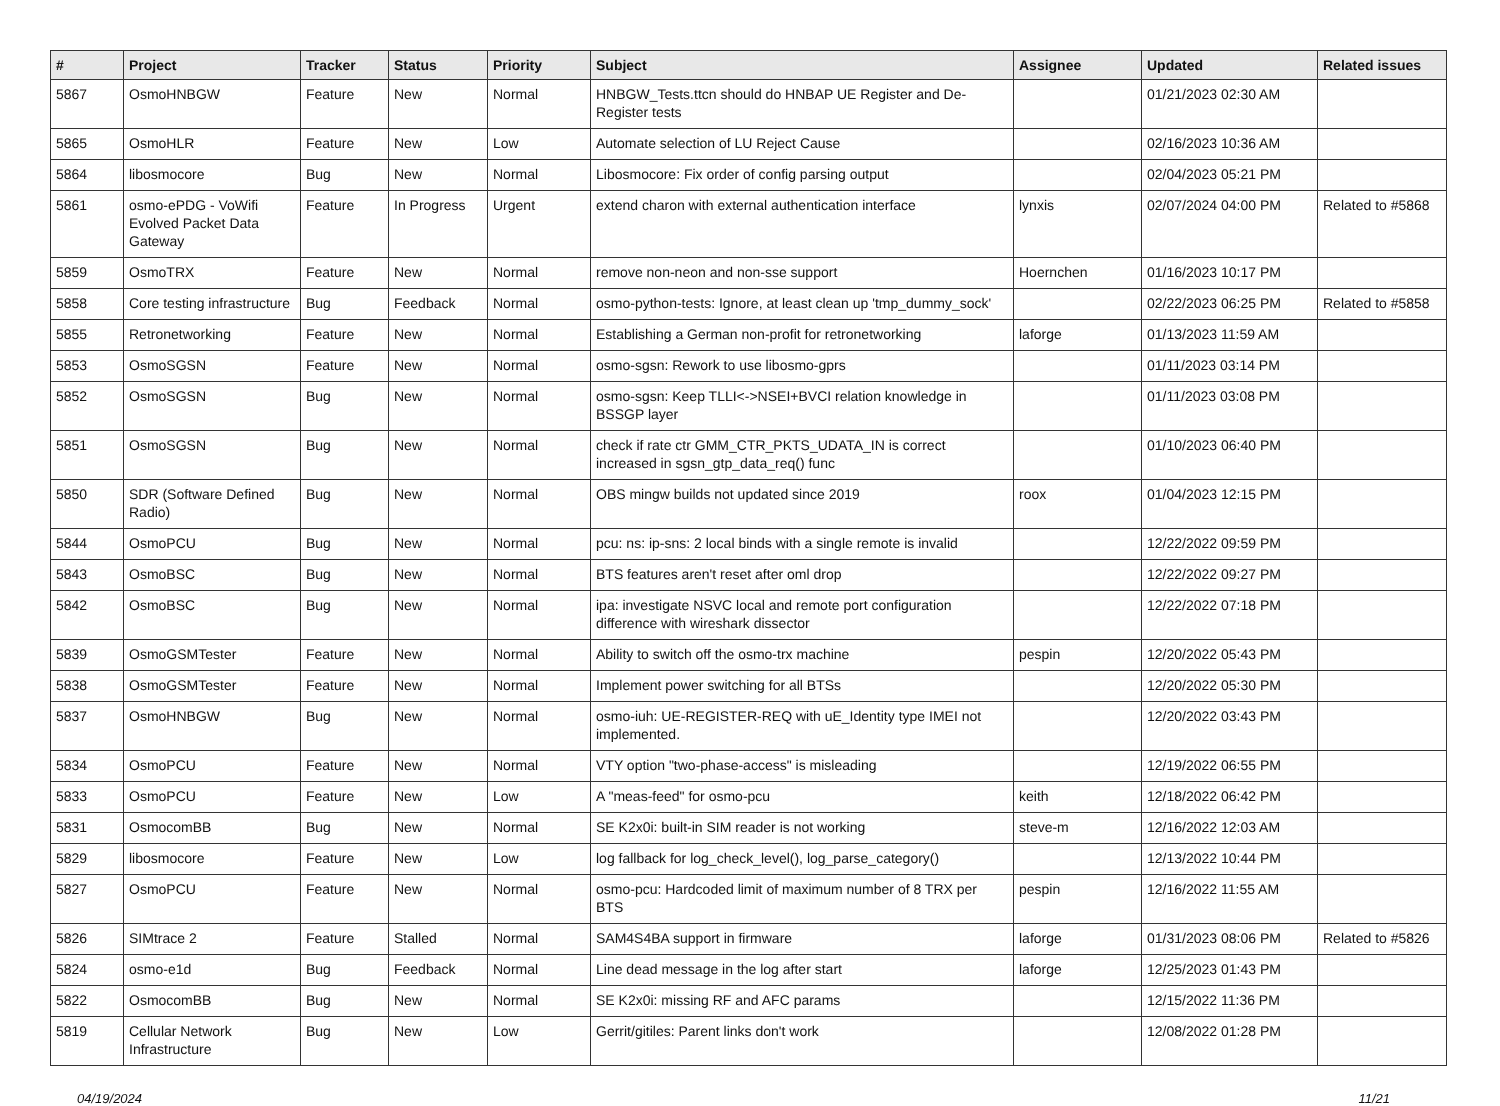| # | Project | Tracker | Status | Priority | Subject | Assignee | Updated | Related issues |
| --- | --- | --- | --- | --- | --- | --- | --- | --- |
| 5867 | OsmoHNBGW | Feature | New | Normal | HNBGW_Tests.ttcn should do HNBAP UE Register and De-Register tests | | 01/21/2023 02:30 AM | |
| 5865 | OsmoHLR | Feature | New | Low | Automate selection of LU Reject Cause | | 02/16/2023 10:36 AM | |
| 5864 | libosmocore | Bug | New | Normal | Libosmocore: Fix order of config parsing output | | 02/04/2023 05:21 PM | |
| 5861 | osmo-ePDG - VoWifi Evolved Packet Data Gateway | Feature | In Progress | Urgent | extend charon with external authentication interface | lynxis | 02/07/2024 04:00 PM | Related to #5868 |
| 5859 | OsmoTRX | Feature | New | Normal | remove non-neon and non-sse support | Hoernchen | 01/16/2023 10:17 PM | |
| 5858 | Core testing infrastructure | Bug | Feedback | Normal | osmo-python-tests: Ignore, at least clean up 'tmp_dummy_sock' | | 02/22/2023 06:25 PM | Related to #5858 |
| 5855 | Retronetworking | Feature | New | Normal | Establishing a German non-profit for retronetworking | laforge | 01/13/2023 11:59 AM | |
| 5853 | OsmoSGSN | Feature | New | Normal | osmo-sgsn: Rework to use libosmo-gprs | | 01/11/2023 03:14 PM | |
| 5852 | OsmoSGSN | Bug | New | Normal | osmo-sgsn: Keep TLLI<->NSEI+BVCI relation knowledge in BSSGP layer | | 01/11/2023 03:08 PM | |
| 5851 | OsmoSGSN | Bug | New | Normal | check if rate ctr GMM_CTR_PKTS_UDATA_IN is correct increased in sgsn_gtp_data_req() func | | 01/10/2023 06:40 PM | |
| 5850 | SDR (Software Defined Radio) | Bug | New | Normal | OBS mingw builds not updated since 2019 | roox | 01/04/2023 12:15 PM | |
| 5844 | OsmoPCU | Bug | New | Normal | pcu: ns: ip-sns: 2 local binds with a single remote is invalid | | 12/22/2022 09:59 PM | |
| 5843 | OsmoBSC | Bug | New | Normal | BTS features aren't reset after oml drop | | 12/22/2022 09:27 PM | |
| 5842 | OsmoBSC | Bug | New | Normal | ipa: investigate NSVC local and remote port configuration difference with wireshark dissector | | 12/22/2022 07:18 PM | |
| 5839 | OsmoGSMTester | Feature | New | Normal | Ability to switch off the osmo-trx machine | pespin | 12/20/2022 05:43 PM | |
| 5838 | OsmoGSMTester | Feature | New | Normal | Implement power switching for all BTSs | | 12/20/2022 05:30 PM | |
| 5837 | OsmoHNBGW | Bug | New | Normal | osmo-iuh: UE-REGISTER-REQ with uE_Identity type IMEI not implemented. | | 12/20/2022 03:43 PM | |
| 5834 | OsmoPCU | Feature | New | Normal | VTY option "two-phase-access" is misleading | | 12/19/2022 06:55 PM | |
| 5833 | OsmoPCU | Feature | New | Low | A "meas-feed" for osmo-pcu | keith | 12/18/2022 06:42 PM | |
| 5831 | OsmocomBB | Bug | New | Normal | SE K2x0i: built-in SIM reader is not working | steve-m | 12/16/2022 12:03 AM | |
| 5829 | libosmocore | Feature | New | Low | log fallback for log_check_level(), log_parse_category() | | 12/13/2022 10:44 PM | |
| 5827 | OsmoPCU | Feature | New | Normal | osmo-pcu: Hardcoded limit of maximum number of 8 TRX per BTS | pespin | 12/16/2022 11:55 AM | |
| 5826 | SIMtrace 2 | Feature | Stalled | Normal | SAM4S4BA support in firmware | laforge | 01/31/2023 08:06 PM | Related to #5826 |
| 5824 | osmo-e1d | Bug | Feedback | Normal | Line dead message in the log after start | laforge | 12/25/2023 01:43 PM | |
| 5822 | OsmocomBB | Bug | New | Normal | SE K2x0i: missing RF and AFC params | | 12/15/2022 11:36 PM | |
| 5819 | Cellular Network Infrastructure | Bug | New | Low | Gerrit/gitiles: Parent links don't work | | 12/08/2022 01:28 PM | |
04/19/2024 11/21